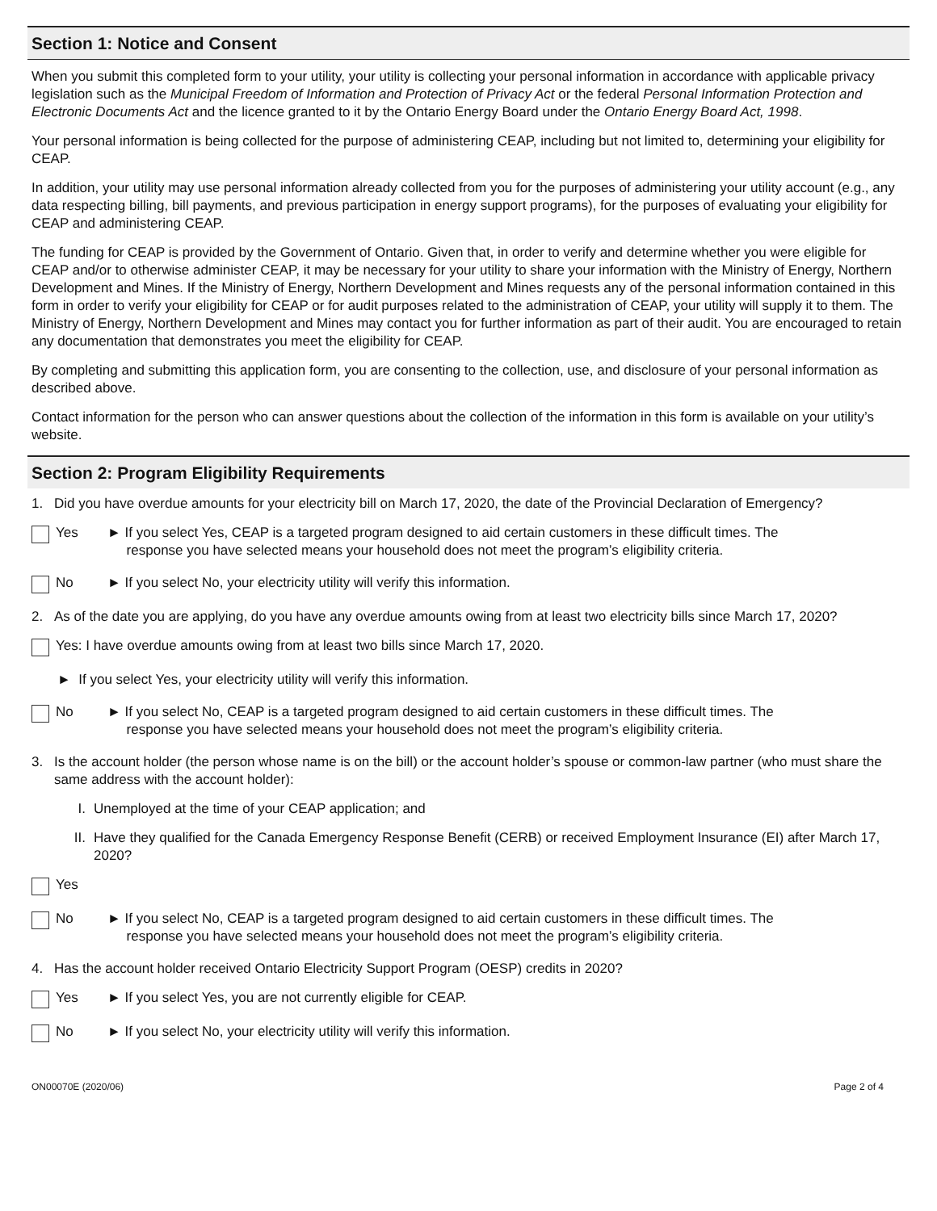Section 1: Notice and Consent
When you submit this completed form to your utility, your utility is collecting your personal information in accordance with applicable privacy legislation such as the Municipal Freedom of Information and Protection of Privacy Act or the federal Personal Information Protection and Electronic Documents Act and the licence granted to it by the Ontario Energy Board under the Ontario Energy Board Act, 1998.
Your personal information is being collected for the purpose of administering CEAP, including but not limited to, determining your eligibility for CEAP.
In addition, your utility may use personal information already collected from you for the purposes of administering your utility account (e.g., any data respecting billing, bill payments, and previous participation in energy support programs), for the purposes of evaluating your eligibility for CEAP and administering CEAP.
The funding for CEAP is provided by the Government of Ontario. Given that, in order to verify and determine whether you were eligible for CEAP and/or to otherwise administer CEAP, it may be necessary for your utility to share your information with the Ministry of Energy, Northern Development and Mines. If the Ministry of Energy, Northern Development and Mines requests any of the personal information contained in this form in order to verify your eligibility for CEAP or for audit purposes related to the administration of CEAP, your utility will supply it to them. The Ministry of Energy, Northern Development and Mines may contact you for further information as part of their audit. You are encouraged to retain any documentation that demonstrates you meet the eligibility for CEAP.
By completing and submitting this application form, you are consenting to the collection, use, and disclosure of your personal information as described above.
Contact information for the person who can answer questions about the collection of the information in this form is available on your utility’s website.
Section 2: Program Eligibility Requirements
1. Did you have overdue amounts for your electricity bill on March 17, 2020, the date of the Provincial Declaration of Emergency?
Yes ► If you select Yes, CEAP is a targeted program designed to aid certain customers in these difficult times. The
response you have selected means your household does not meet the program’s eligibility criteria.
No ► If you select No, your electricity utility will verify this information.
2. As of the date you are applying, do you have any overdue amounts owing from at least two electricity bills since March 17, 2020?
Yes: I have overdue amounts owing from at least two bills since March 17, 2020.
► If you select Yes, your electricity utility will verify this information.
No ► If you select No, CEAP is a targeted program designed to aid certain customers in these difficult times. The
response you have selected means your household does not meet the program’s eligibility criteria.
3. Is the account holder (the person whose name is on the bill) or the account holder’s spouse or common-law partner (who must share the same address with the account holder):
I. Unemployed at the time of your CEAP application; and
II. Have they qualified for the Canada Emergency Response Benefit (CERB) or received Employment Insurance (EI) after March 17, 2020?
Yes
No ► If you select No, CEAP is a targeted program designed to aid certain customers in these difficult times. The
response you have selected means your household does not meet the program’s eligibility criteria.
4. Has the account holder received Ontario Electricity Support Program (OESP) credits in 2020?
Yes ► If you select Yes, you are not currently eligible for CEAP.
No ► If you select No, your electricity utility will verify this information.
ON00070E (2020/06) Page 2 of 4